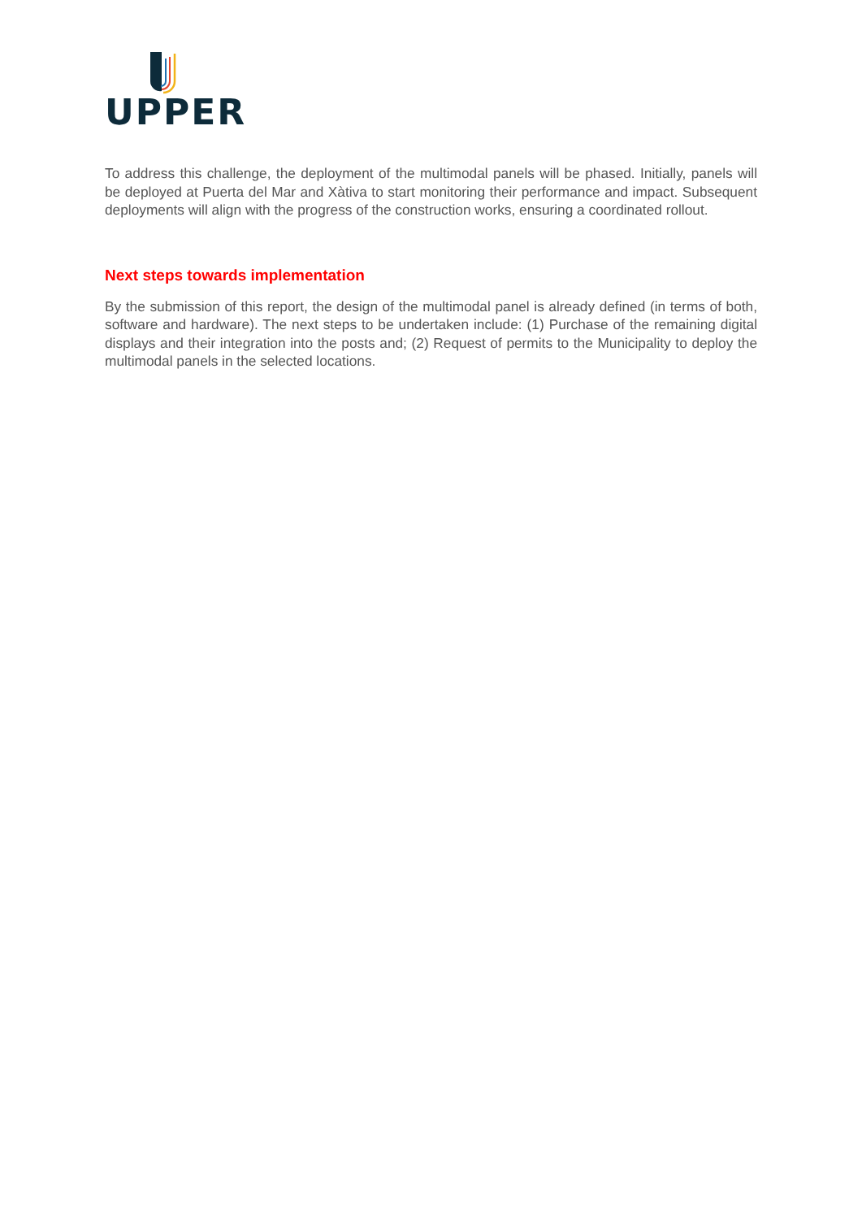UPPER
To address this challenge, the deployment of the multimodal panels will be phased. Initially, panels will be deployed at Puerta del Mar and Xàtiva to start monitoring their performance and impact. Subsequent deployments will align with the progress of the construction works, ensuring a coordinated rollout.
Next steps towards implementation
By the submission of this report, the design of the multimodal panel is already defined (in terms of both, software and hardware). The next steps to be undertaken include: (1) Purchase of the remaining digital displays and their integration into the posts and; (2) Request of permits to the Municipality to deploy the multimodal panels in the selected locations.